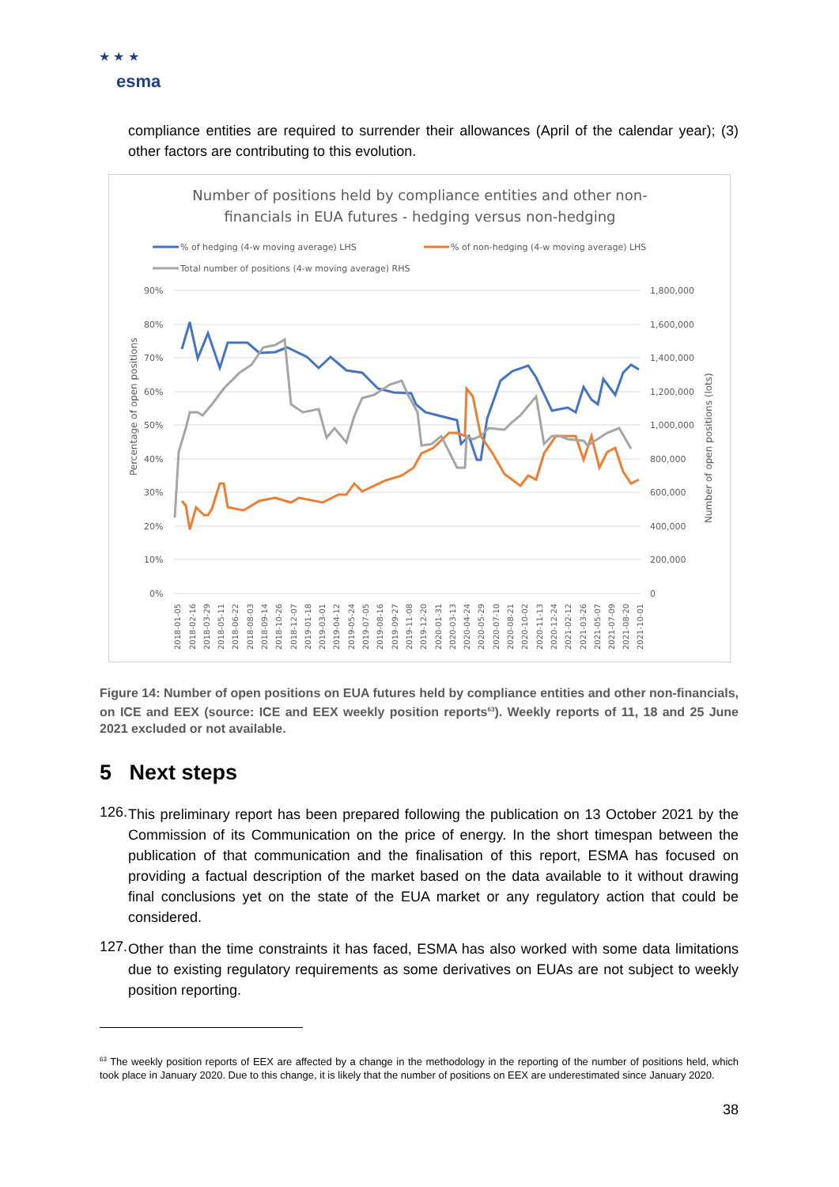★ ★ ★
esma
compliance entities are required to surrender their allowances (April of the calendar year); (3) other factors are contributing to this evolution.
Number of positions held by compliance entities and other non-
financials in EUA futures - hedging versus non-hedging
% of hedging (4-w moving average) LHS
% of non-hedging (4-w moving average) LHS
Total number of positions (4-w moving average) RHS
90%
80%
70%
60%
50%
40%
30%
20%
10%
0%
1,800,000
1,600,000
1,400,000
1,200,000
1,000,000
800,000
600,000
400,000
200,000
0
Percentage of open positions
Number of open positions (lots)
2018-01-05
2018-02-16
2018-03-29
2018-05-11
2018-06-22
2018-08-03
2018-09-14
2018-10-26
2018-12-07
2019-01-18
2019-03-01
2019-04-12
2019-05-24
2019-07-05
2019-08-16
2019-09-27
2019-11-08
2019-12-20
2020-01-31
2020-03-13
2020-04-24
2020-05-29
2020-07-10
2020-08-21
2020-10-02
2020-11-13
2020-12-24
2021-02-12
2021-03-26
2021-05-07
2021-07-09
2021-08-20
2021-10-01
Figure 14: Number of open positions on EUA futures held by compliance entities and other non-financials, on ICE and EEX (source: ICE and EEX weekly position reports<sup>63</sup>). Weekly reports of 11, 18 and 25 June 2021 excluded or not available.
5 Next steps
126.
This preliminary report has been prepared following the publication on 13 October 2021 by the Commission of its Communication on the price of energy. In the short timespan between the publication of that communication and the finalisation of this report, ESMA has focused on providing a factual description of the market based on the data available to it without drawing final conclusions yet on the state of the EUA market or any regulatory action that could be considered.
127.
Other than the time constraints it has faced, ESMA has also worked with some data limitations due to existing regulatory requirements as some derivatives on EUAs are not subject to weekly position reporting.
<sup>63</sup> The weekly position reports of EEX are affected by a change in the methodology in the reporting of the number of positions held, which took place in January 2020. Due to this change, it is likely that the number of positions on EEX are underestimated since January 2020.
38